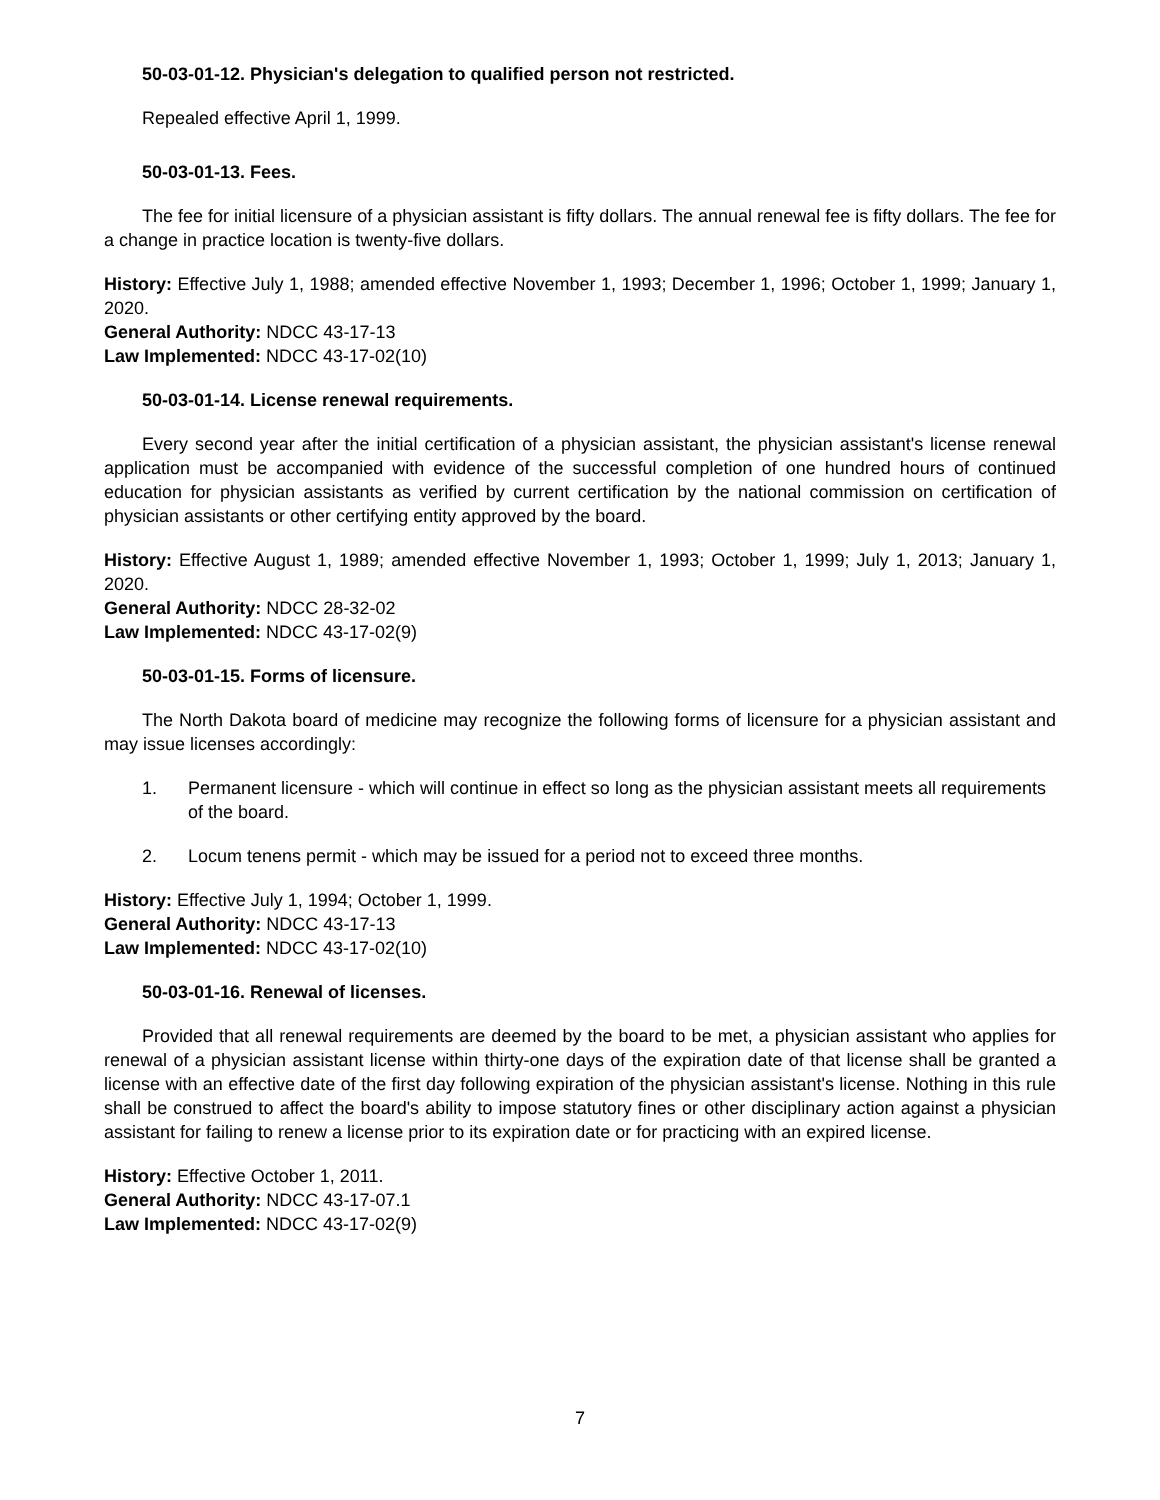50-03-01-12. Physician's delegation to qualified person not restricted.
Repealed effective April 1, 1999.
50-03-01-13. Fees.
The fee for initial licensure of a physician assistant is fifty dollars. The annual renewal fee is fifty dollars. The fee for a change in practice location is twenty-five dollars.
History: Effective July 1, 1988; amended effective November 1, 1993; December 1, 1996; October 1, 1999; January 1, 2020.
General Authority: NDCC 43-17-13
Law Implemented: NDCC 43-17-02(10)
50-03-01-14. License renewal requirements.
Every second year after the initial certification of a physician assistant, the physician assistant's license renewal application must be accompanied with evidence of the successful completion of one hundred hours of continued education for physician assistants as verified by current certification by the national commission on certification of physician assistants or other certifying entity approved by the board.
History: Effective August 1, 1989; amended effective November 1, 1993; October 1, 1999; July 1, 2013; January 1, 2020.
General Authority: NDCC 28-32-02
Law Implemented: NDCC 43-17-02(9)
50-03-01-15. Forms of licensure.
The North Dakota board of medicine may recognize the following forms of licensure for a physician assistant and may issue licenses accordingly:
1. Permanent licensure - which will continue in effect so long as the physician assistant meets all requirements of the board.
2. Locum tenens permit - which may be issued for a period not to exceed three months.
History: Effective July 1, 1994; October 1, 1999.
General Authority: NDCC 43-17-13
Law Implemented: NDCC 43-17-02(10)
50-03-01-16. Renewal of licenses.
Provided that all renewal requirements are deemed by the board to be met, a physician assistant who applies for renewal of a physician assistant license within thirty-one days of the expiration date of that license shall be granted a license with an effective date of the first day following expiration of the physician assistant's license. Nothing in this rule shall be construed to affect the board's ability to impose statutory fines or other disciplinary action against a physician assistant for failing to renew a license prior to its expiration date or for practicing with an expired license.
History: Effective October 1, 2011.
General Authority: NDCC 43-17-07.1
Law Implemented: NDCC 43-17-02(9)
7